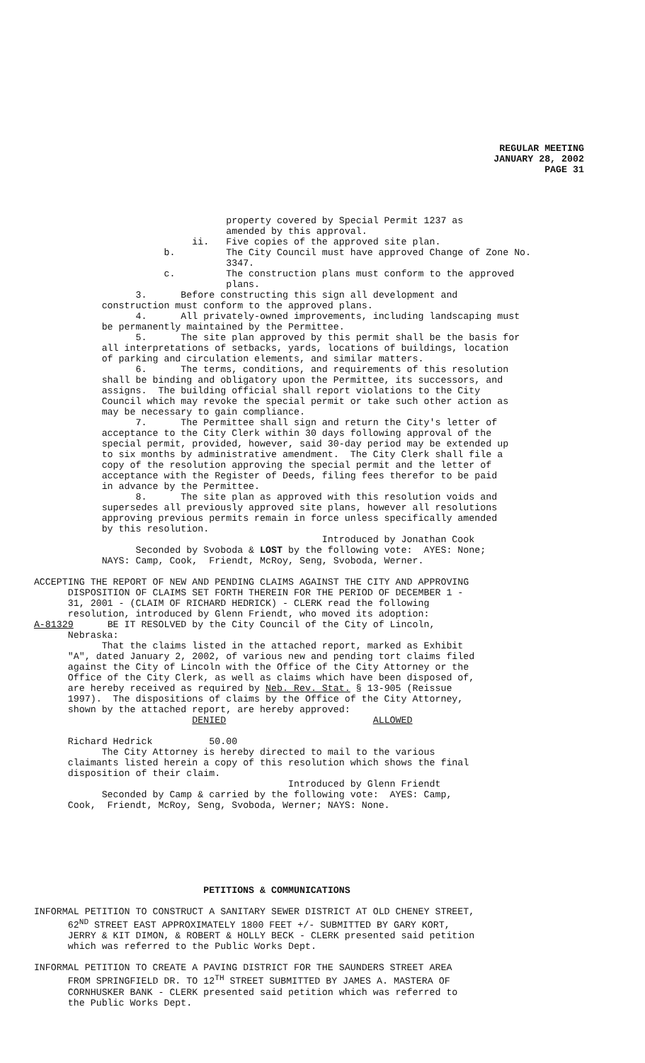REGULAR MEETING
JANUARY 28, 2002
PAGE 31
property covered by Special Permit 1237 as amended by this approval. ii. Five copies of the approved site plan. b. The City Council must have approved Change of Zone No. 3347. c. The construction plans must conform to the approved plans. 3. Before constructing this sign all development and construction must conform to the approved plans. 4. All privately-owned improvements, including landscaping must be permanently maintained by the Permittee. 5. The site plan approved by this permit shall be the basis for all interpretations of setbacks, yards, locations of buildings, location of parking and circulation elements, and similar matters. 6. The terms, conditions, and requirements of this resolution shall be binding and obligatory upon the Permittee, its successors, and assigns. The building official shall report violations to the City Council which may revoke the special permit or take such other action as may be necessary to gain compliance. 7. The Permittee shall sign and return the City's letter of acceptance to the City Clerk within 30 days following approval of the special permit, provided, however, said 30-day period may be extended up to six months by administrative amendment. The City Clerk shall file a copy of the resolution approving the special permit and the letter of acceptance with the Register of Deeds, filing fees therefor to be paid in advance by the Permittee. 8. The site plan as approved with this resolution voids and supersedes all previously approved site plans, however all resolutions approving previous permits remain in force unless specifically amended by this resolution. Introduced by Jonathan Cook Seconded by Svoboda & LOST by the following vote: AYES: None; NAYS: Camp, Cook, Friendt, McRoy, Seng, Svoboda, Werner. ACCEPTING THE REPORT OF NEW AND PENDING CLAIMS AGAINST THE CITY AND APPROVING DISPOSITION OF CLAIMS SET FORTH THEREIN FOR THE PERIOD OF DECEMBER 1 - 31, 2001 - (CLAIM OF RICHARD HEDRICK) - CLERK read the following resolution, introduced by Glenn Friendt, who moved its adoption: A-81329 BE IT RESOLVED by the City Council of the City of Lincoln, Nebraska: That the claims listed in the attached report, marked as Exhibit "A", dated January 2, 2002, of various new and pending tort claims filed against the City of Lincoln with the Office of the City Attorney or the Office of the City Clerk, as well as claims which have been disposed of, are hereby received as required by Neb. Rev. Stat. § 13-905 (Reissue 1997). The dispositions of claims by the Office of the City Attorney, shown by the attached report, are hereby approved: DENIED ALLOWED Richard Hedrick 50.00 The City Attorney is hereby directed to mail to the various claimants listed herein a copy of this resolution which shows the final disposition of their claim. Introduced by Glenn Friendt Seconded by Camp & carried by the following vote: AYES: Camp, Cook, Friendt, McRoy, Seng, Svoboda, Werner; NAYS: None. PETITIONS & COMMUNICATIONS INFORMAL PETITION TO CONSTRUCT A SANITARY SEWER DISTRICT AT OLD CHENEY STREET, 62<sup>ND</sup> STREET EAST APPROXIMATELY 1800 FEET +/- SUBMITTED BY GARY KORT, JERRY & KIT DIMON, & ROBERT & HOLLY BECK - CLERK presented said petition which was referred to the Public Works Dept. INFORMAL PETITION TO CREATE A PAVING DISTRICT FOR THE SAUNDERS STREET AREA FROM SPRINGFIELD DR. TO 12<sup>TH</sup> STREET SUBMITTED BY JAMES A. MASTERA OF CORNHUSKER BANK - CLERK presented said petition which was referred to the Public Works Dept.